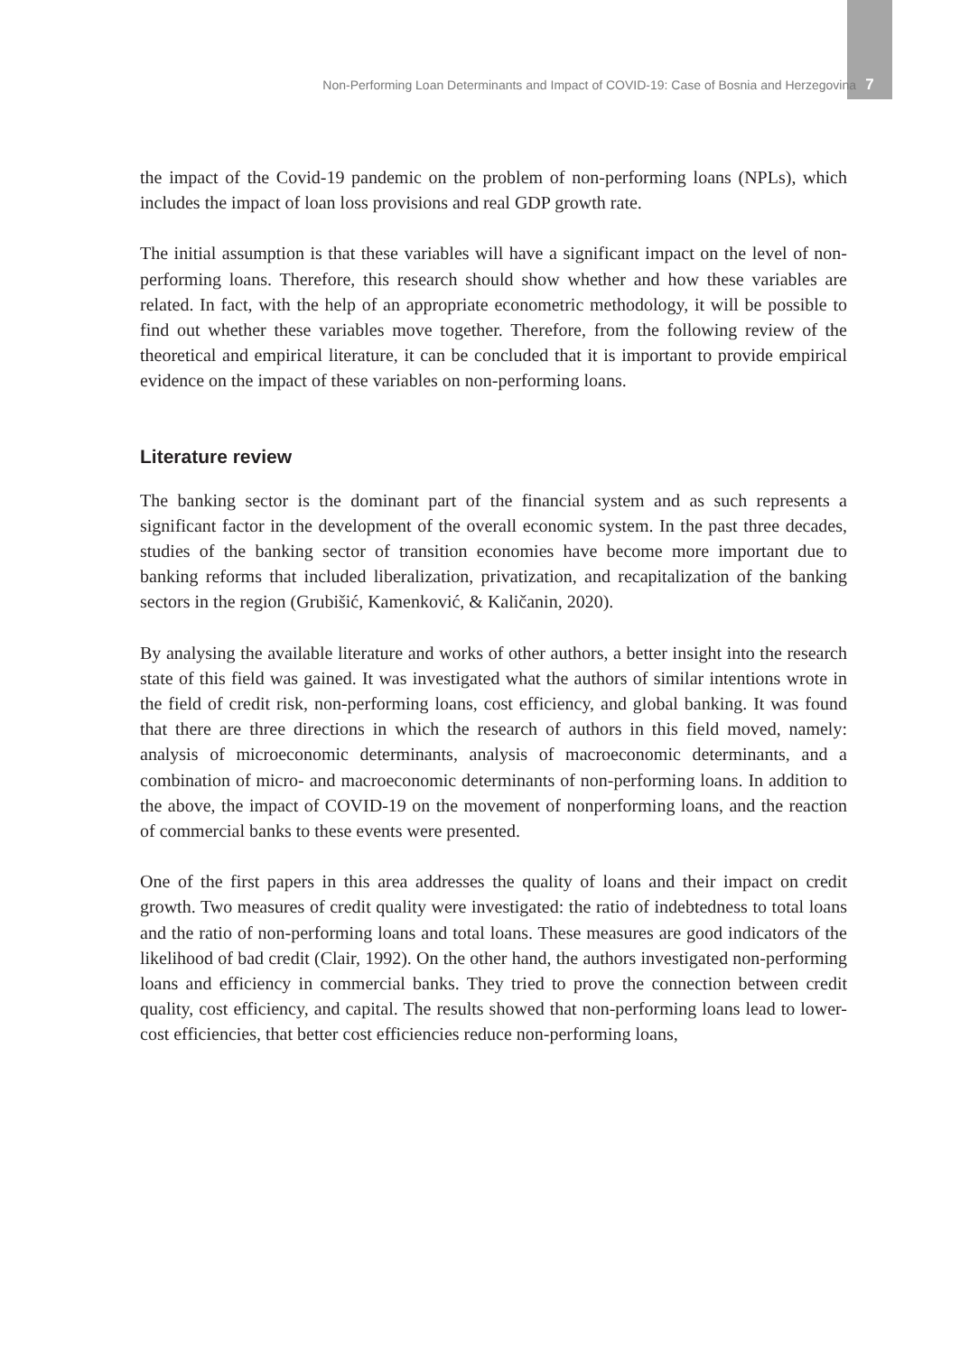Non-Performing Loan Determinants and Impact of COVID-19: Case of Bosnia and Herzegovina 7
the impact of the Covid-19 pandemic on the problem of non-performing loans (NPLs), which includes the impact of loan loss provisions and real GDP growth rate.
The initial assumption is that these variables will have a significant impact on the level of non-performing loans. Therefore, this research should show whether and how these variables are related. In fact, with the help of an appropriate econometric methodology, it will be possible to find out whether these variables move together. Therefore, from the following review of the theoretical and empirical literature, it can be concluded that it is important to provide empirical evidence on the impact of these variables on non-performing loans.
Literature review
The banking sector is the dominant part of the financial system and as such represents a significant factor in the development of the overall economic system. In the past three decades, studies of the banking sector of transition economies have become more important due to banking reforms that included liberalization, privatization, and recapitalization of the banking sectors in the region (Grubišić, Kamenković, & Kaličanin, 2020).
By analysing the available literature and works of other authors, a better insight into the research state of this field was gained. It was investigated what the authors of similar intentions wrote in the field of credit risk, non-performing loans, cost efficiency, and global banking. It was found that there are three directions in which the research of authors in this field moved, namely: analysis of microeconomic determinants, analysis of macroeconomic determinants, and a combination of micro- and macroeconomic determinants of non-performing loans. In addition to the above, the impact of COVID-19 on the movement of nonperforming loans, and the reaction of commercial banks to these events were presented.
One of the first papers in this area addresses the quality of loans and their impact on credit growth. Two measures of credit quality were investigated: the ratio of indebtedness to total loans and the ratio of non-performing loans and total loans. These measures are good indicators of the likelihood of bad credit (Clair, 1992). On the other hand, the authors investigated non-performing loans and efficiency in commercial banks. They tried to prove the connection between credit quality, cost efficiency, and capital. The results showed that non-performing loans lead to lower-cost efficiencies, that better cost efficiencies reduce non-performing loans,